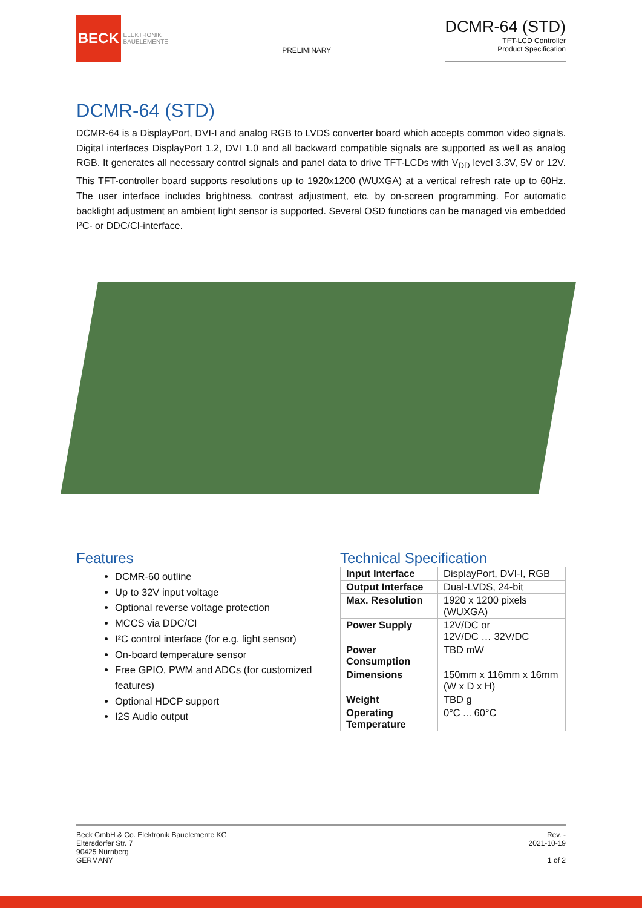BECK
ELEKTRONIK
BAUELEMENTE
PRELIMINARY
DCMR-64 (STD)
TFT-LCD Controller
Product Specification
DCMR-64 (STD)
DCMR-64 is a DisplayPort, DVI-I and analog RGB to LVDS converter board which accepts common video signals. Digital interfaces DisplayPort 1.2, DVI 1.0 and all backward compatible signals are supported as well as analog RGB. It generates all necessary control signals and panel data to drive TFT-LCDs with V<sub>DD</sub> level 3.3V, 5V or 12V. This TFT-controller board supports resolutions up to 1920x1200 (WUXGA) at a vertical refresh rate up to 60Hz. The user interface includes brightness, contrast adjustment, etc. by on-screen programming. For automatic backlight adjustment an ambient light sensor is supported. Several OSD functions can be managed via embedded I²C- or DDC/CI-interface.
Features
DCMR-60 outline
Up to 32V input voltage
Optional reverse voltage protection
MCCS via DDC/CI
I²C control interface (for e.g. light sensor)
On-board temperature sensor
Free GPIO, PWM and ADCs (for customized features)
Optional HDCP support
I2S Audio output
Technical Specification
| Input Interface | DisplayPort, DVI-I, RGB |
| Output Interface | Dual-LVDS, 24-bit |
| Max. Resolution | 1920 x 1200 pixels (WUXGA) |
| Power Supply | 12V/DC or 12V/DC … 32V/DC |
| Power Consumption | TBD mW |
| Dimensions | 150mm x 116mm x 16mm (W x D x H) |
| Weight | TBD g |
| Operating Temperature | 0°C ... 60°C |
Beck GmbH & Co. Elektronik Bauelemente KG
Eltersdorfer Str. 7
90425 Nürnberg
GERMANY
Rev. -
2021-10-19
1 of 2